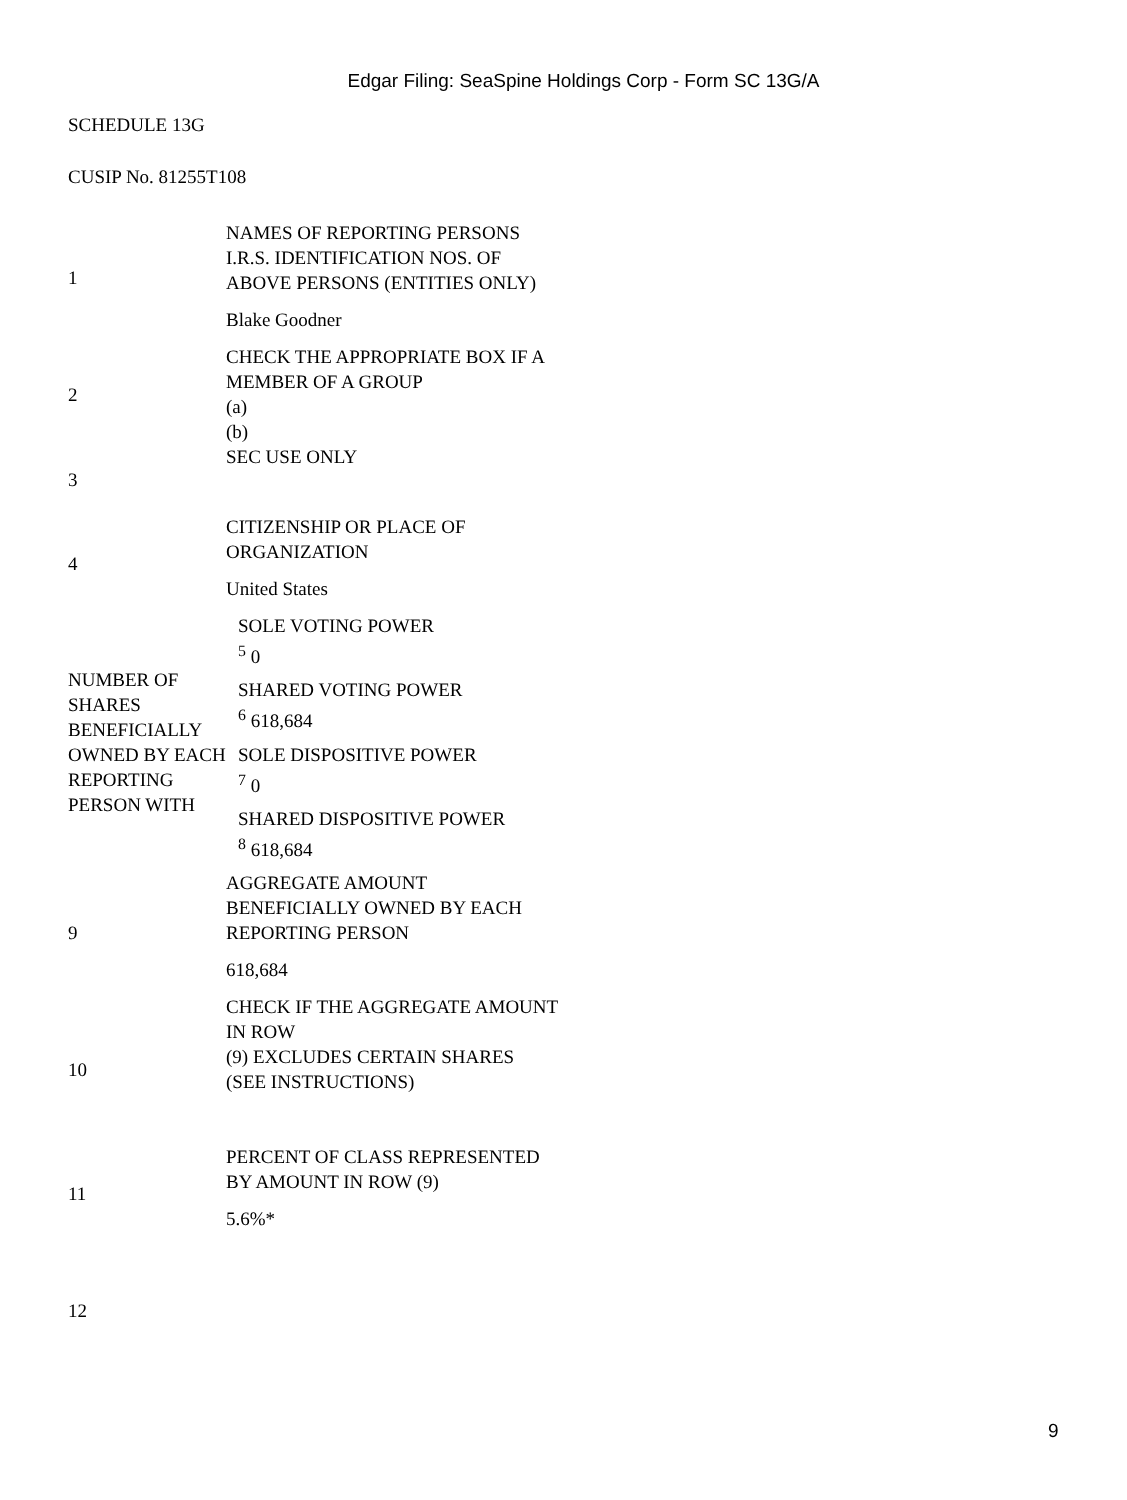Edgar Filing: SeaSpine Holdings Corp - Form SC 13G/A
SCHEDULE 13G
CUSIP No. 81255T108
| 1 | NAMES OF REPORTING PERSONS I.R.S. IDENTIFICATION NOS. OF ABOVE PERSONS (ENTITIES ONLY) Blake Goodner |
| 2 | CHECK THE APPROPRIATE BOX IF A MEMBER OF A GROUP (a) (b) |
| 3 | SEC USE ONLY |
| 4 | CITIZENSHIP OR PLACE OF ORGANIZATION United States |
| NUMBER OF SHARES BENEFICIALLY OWNED BY EACH REPORTING PERSON WITH | SOLE VOTING POWER <sup>5</sup> 0 |
| | SHARED VOTING POWER <sup>6</sup> 618,684 |
| | SOLE DISPOSITIVE POWER <sup>7</sup> 0 |
| | SHARED DISPOSITIVE POWER <sup>8</sup> 618,684 |
| 9 | AGGREGATE AMOUNT BENEFICIALLY OWNED BY EACH REPORTING PERSON 618,684 |
| 10 | CHECK IF THE AGGREGATE AMOUNT IN ROW (9) EXCLUDES CERTAIN SHARES (SEE INSTRUCTIONS) |
| 11 | PERCENT OF CLASS REPRESENTED BY AMOUNT IN ROW (9) 5.6%* |
| 12 | |
9